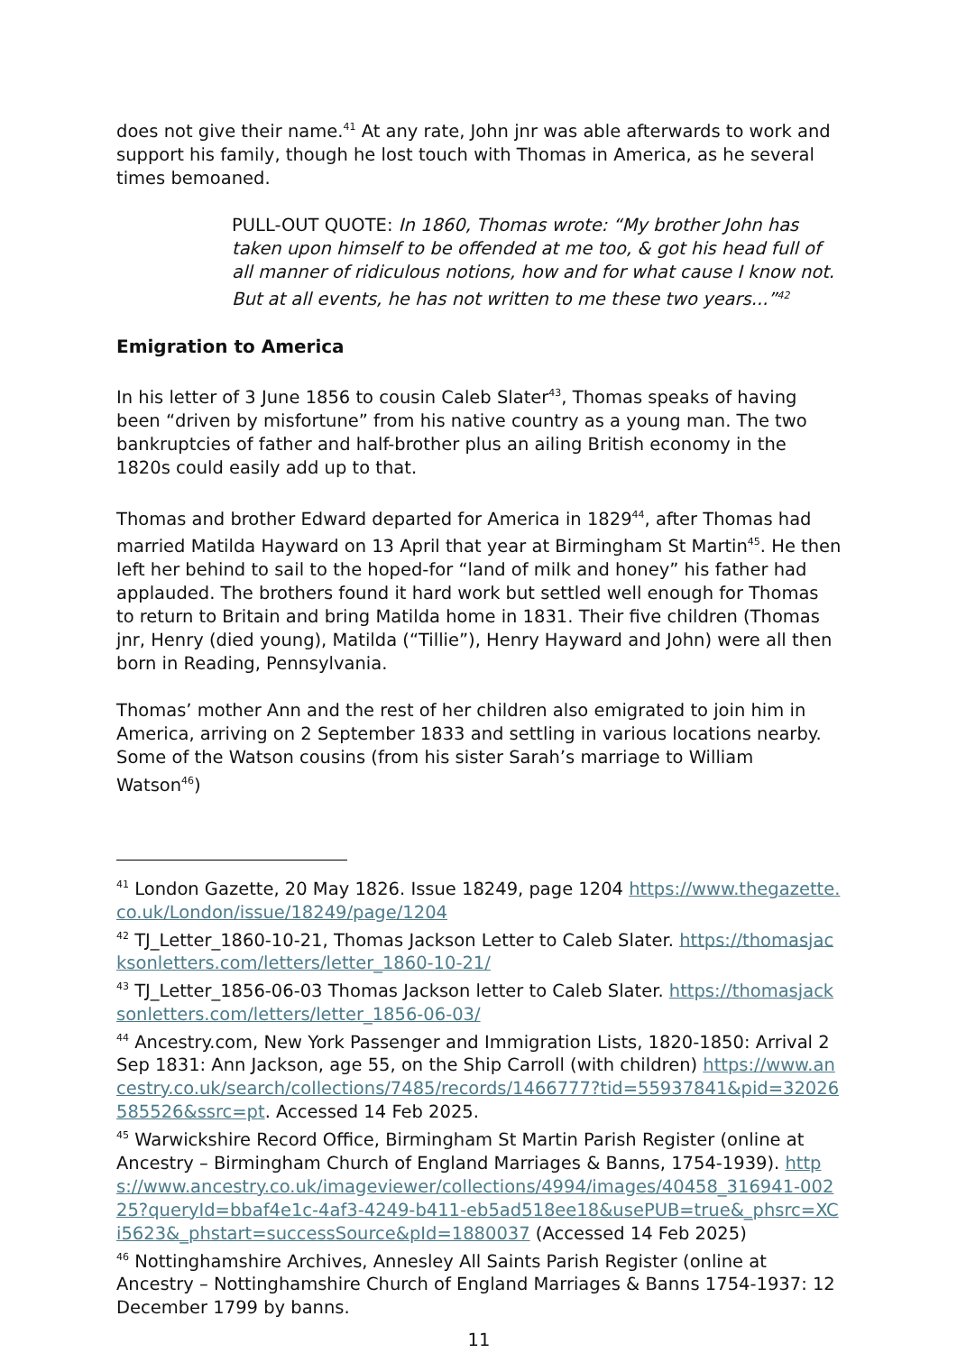does not give their name.<sup>41</sup> At any rate, John jnr was able afterwards to work and support his family, though he lost touch with Thomas in America, as he several times bemoaned.
PULL-OUT QUOTE: In 1860, Thomas wrote: “My brother John has taken upon himself to be offended at me too, & got his head full of all manner of ridiculous notions, how and for what cause I know not. But at all events, he has not written to me these two years...”<sup>42</sup>
Emigration to America
In his letter of 3 June 1856 to cousin Caleb Slater<sup>43</sup>, Thomas speaks of having been “driven by misfortune” from his native country as a young man. The two bankruptcies of father and half-brother plus an ailing British economy in the 1820s could easily add up to that.
Thomas and brother Edward departed for America in 1829<sup>44</sup>, after Thomas had married Matilda Hayward on 13 April that year at Birmingham St Martin<sup>45</sup>. He then left her behind to sail to the hoped-for “land of milk and honey” his father had applauded. The brothers found it hard work but settled well enough for Thomas to return to Britain and bring Matilda home in 1831. Their five children (Thomas jnr, Henry (died young), Matilda (“Tillie”), Henry Hayward and John) were all then born in Reading, Pennsylvania.
Thomas’ mother Ann and the rest of her children also emigrated to join him in America, arriving on 2 September 1833 and settling in various locations nearby. Some of the Watson cousins (from his sister Sarah’s marriage to William Watson<sup>46</sup>)
<sup>41</sup> London Gazette, 20 May 1826. Issue 18249, page 1204 https://www.thegazette.co.uk/London/issue/18249/page/1204
<sup>42</sup> TJ_Letter_1860-10-21, Thomas Jackson Letter to Caleb Slater. https://thomasjacksonletters.com/letters/letter_1860-10-21/
<sup>43</sup> TJ_Letter_1856-06-03 Thomas Jackson letter to Caleb Slater. https://thomasjacksonletters.com/letters/letter_1856-06-03/
<sup>44</sup> Ancestry.com, New York Passenger and Immigration Lists, 1820-1850: Arrival 2 Sep 1831: Ann Jackson, age 55, on the Ship Carroll (with children) https://www.ancestry.co.uk/search/collections/7485/records/1466777?tid=55937841&pid=32026585526&ssrc=pt. Accessed 14 Feb 2025.
<sup>45</sup> Warwickshire Record Office, Birmingham St Martin Parish Register (online at Ancestry – Birmingham Church of England Marriages & Banns, 1754-1939). https://www.ancestry.co.uk/imageviewer/collections/4994/images/40458_316941-00225?queryId=bbaf4e1c-4af3-4249-b411-eb5ad518ee18&usePUB=true&_phsrc=XCi5623&_phstart=successSource&pId=1880037 (Accessed 14 Feb 2025)
<sup>46</sup> Nottinghamshire Archives, Annesley All Saints Parish Register (online at Ancestry – Nottinghamshire Church of England Marriages & Banns 1754-1937: 12 December 1799 by banns.
11